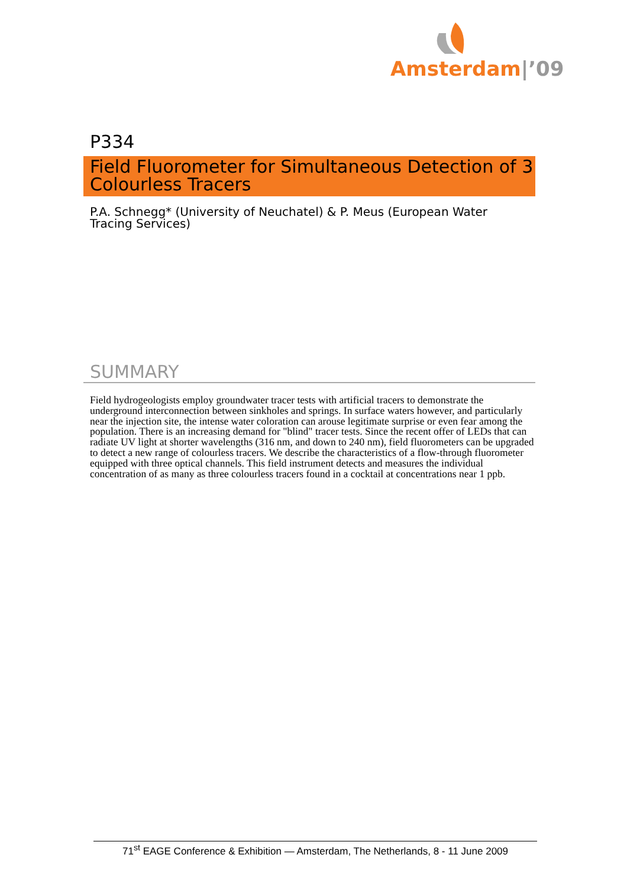Amsterdam|’09
P334
Field Fluorometer for Simultaneous Detection of 3 Colourless Tracers
P.A. Schnegg* (University of Neuchatel) & P. Meus (European Water Tracing Services)
SUMMARY
Field hydrogeologists employ groundwater tracer tests with artificial tracers to demonstrate the underground interconnection between sinkholes and springs. In surface waters however, and particularly near the injection site, the intense water coloration can arouse legitimate surprise or even fear among the population. There is an increasing demand for "blind" tracer tests. Since the recent offer of LEDs that can radiate UV light at shorter wavelengths (316 nm, and down to 240 nm), field fluorometers can be upgraded to detect a new range of colourless tracers. We describe the characteristics of a flow-through fluorometer equipped with three optical channels. This field instrument detects and measures the individual concentration of as many as three colourless tracers found in a cocktail at concentrations near 1 ppb.
71<sup>st</sup> EAGE Conference & Exhibition — Amsterdam, The Netherlands, 8 - 11 June 2009